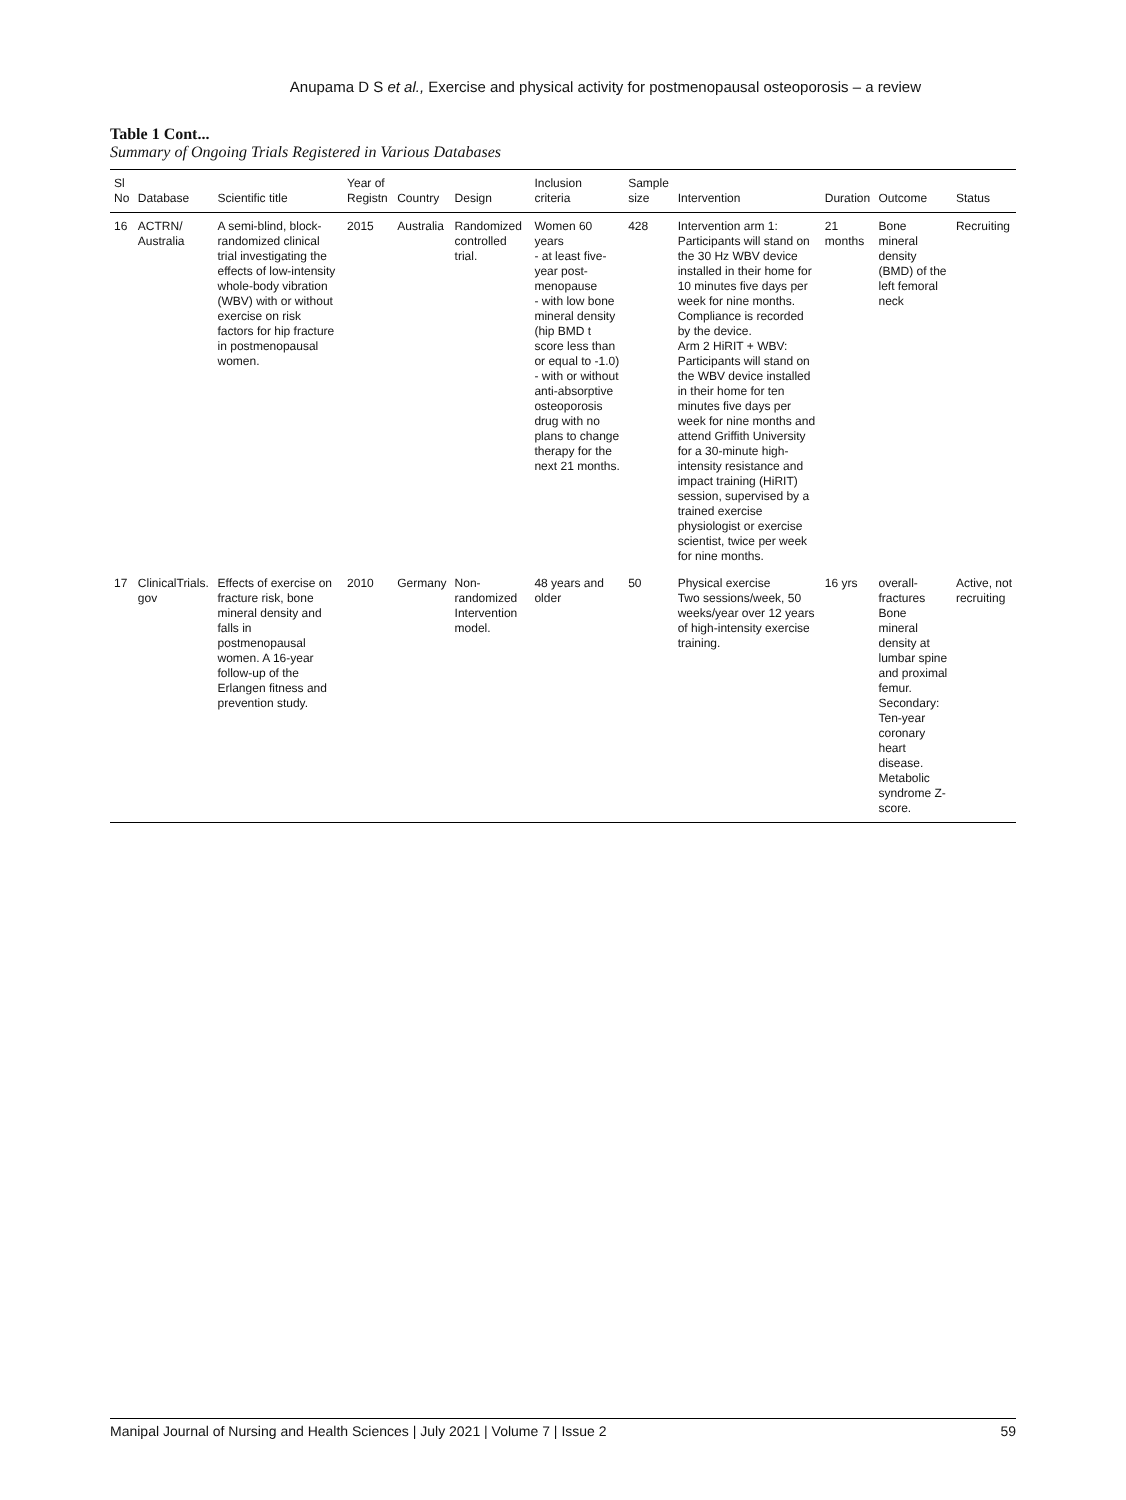Anupama D S et al., Exercise and physical activity for postmenopausal osteoporosis – a review
Table 1 Cont...
Summary of Ongoing Trials Registered in Various Databases
| Sl No | Database | Scientific title | Year of Registn | Country | Design | Inclusion criteria | Sample size | Intervention | Duration | Outcome | Status |
| --- | --- | --- | --- | --- | --- | --- | --- | --- | --- | --- | --- |
| 16 | ACTRN/ Australia | A semi-blind, block-randomized clinical trial investigating the effects of low-intensity whole-body vibration (WBV) with or without exercise on risk factors for hip fracture in postmenopausal women. | 2015 | Australia | Randomized controlled trial. | Women 60 years - at least five-year post-menopause - with low bone mineral density (hip BMD t score less than or equal to -1.0) - with or without anti-absorptive osteoporosis drug with no plans to change therapy for the next 21 months. | 428 | Intervention arm 1: Participants will stand on the 30 Hz WBV device installed in their home for 10 minutes five days per week for nine months. Compliance is recorded by the device. Arm 2 HiRIT + WBV: Participants will stand on the WBV device installed in their home for ten minutes five days per week for nine months and attend Griffith University for a 30-minute high-intensity resistance and impact training (HiRIT) session, supervised by a trained exercise physiologist or exercise scientist, twice per week for nine months. | 21 months | Bone mineral density (BMD) of the left femoral neck | Recruiting |
| 17 | ClinicalTrials. gov | Effects of exercise on fracture risk, bone mineral density and falls in postmenopausal women. A 16-year follow-up of the Erlangen fitness and prevention study. | 2010 | Germany | Non-randomized Intervention model. | 48 years and older | 50 | Physical exercise Two sessions/week, 50 weeks/year over 12 years of high-intensity exercise training. | 16 yrs | overall-fractures Bone mineral density at lumbar spine and proximal femur. Secondary: Ten-year coronary heart disease. Metabolic syndrome Z-score. | Active, not recruiting |
Manipal Journal of Nursing and Health Sciences | July 2021 | Volume 7 | Issue 2 59